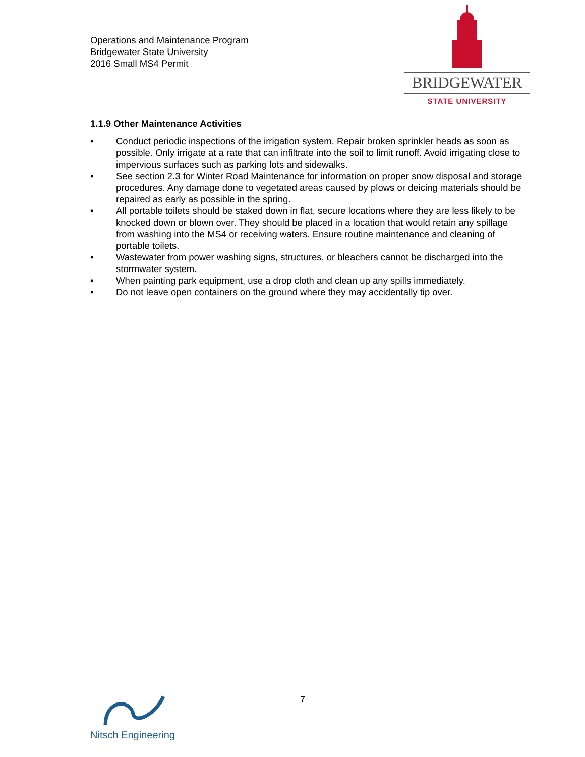Operations and Maintenance Program
Bridgewater State University
2016 Small MS4 Permit
BRIDGEWATER
STATE UNIVERSITY
1.1.9 Other Maintenance Activities
• Conduct periodic inspections of the irrigation system. Repair broken sprinkler heads as soon as possible. Only irrigate at a rate that can infiltrate into the soil to limit runoff. Avoid irrigating close to impervious surfaces such as parking lots and sidewalks.
• See section 2.3 for Winter Road Maintenance for information on proper snow disposal and storage procedures. Any damage done to vegetated areas caused by plows or deicing materials should be repaired as early as possible in the spring.
• All portable toilets should be staked down in flat, secure locations where they are less likely to be knocked down or blown over. They should be placed in a location that would retain any spillage from washing into the MS4 or receiving waters. Ensure routine maintenance and cleaning of portable toilets.
• Wastewater from power washing signs, structures, or bleachers cannot be discharged into the stormwater system.
• When painting park equipment, use a drop cloth and clean up any spills immediately.
• Do not leave open containers on the ground where they may accidentally tip over.
Nitsch Engineering 7